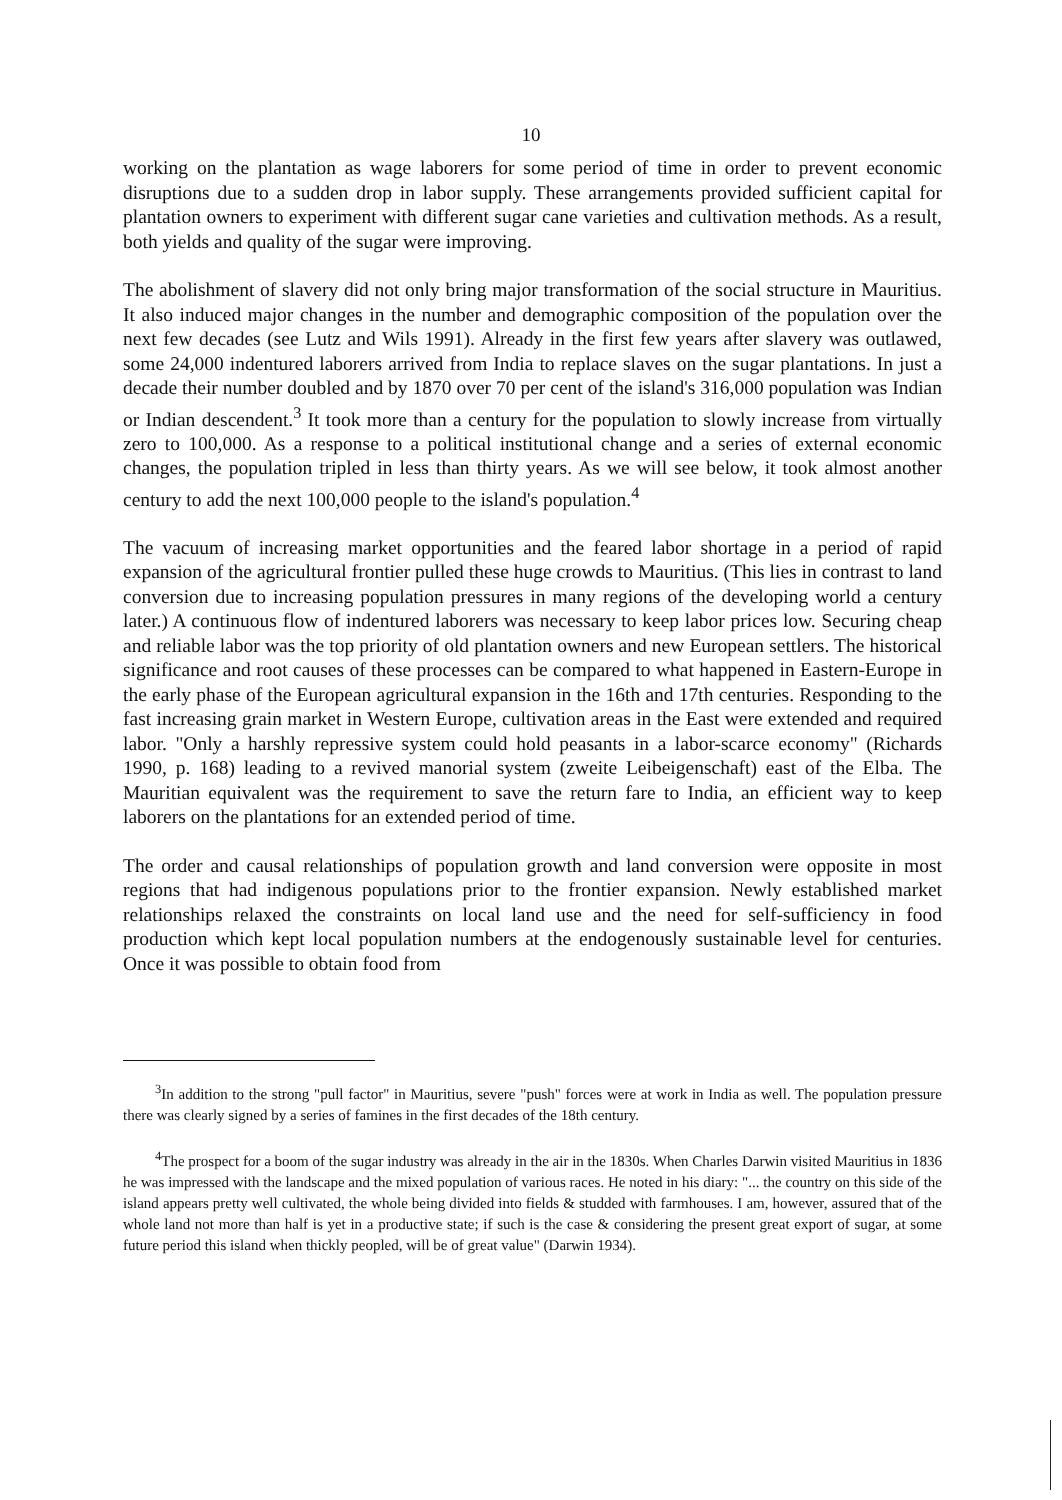10
working on the plantation as wage laborers for some period of time in order to prevent economic disruptions due to a sudden drop in labor supply. These arrangements provided sufficient capital for plantation owners to experiment with different sugar cane varieties and cultivation methods. As a result, both yields and quality of the sugar were improving.
The abolishment of slavery did not only bring major transformation of the social structure in Mauritius. It also induced major changes in the number and demographic composition of the population over the next few decades (see Lutz and Wils 1991). Already in the first few years after slavery was outlawed, some 24,000 indentured laborers arrived from India to replace slaves on the sugar plantations. In just a decade their number doubled and by 1870 over 70 per cent of the island's 316,000 population was Indian or Indian descendent.<sup>3</sup> It took more than a century for the population to slowly increase from virtually zero to 100,000. As a response to a political institutional change and a series of external economic changes, the population tripled in less than thirty years. As we will see below, it took almost another century to add the next 100,000 people to the island's population.<sup>4</sup>
The vacuum of increasing market opportunities and the feared labor shortage in a period of rapid expansion of the agricultural frontier pulled these huge crowds to Mauritius. (This lies in contrast to land conversion due to increasing population pressures in many regions of the developing world a century later.) A continuous flow of indentured laborers was necessary to keep labor prices low. Securing cheap and reliable labor was the top priority of old plantation owners and new European settlers. The historical significance and root causes of these processes can be compared to what happened in Eastern-Europe in the early phase of the European agricultural expansion in the 16th and 17th centuries. Responding to the fast increasing grain market in Western Europe, cultivation areas in the East were extended and required labor. "Only a harshly repressive system could hold peasants in a labor-scarce economy" (Richards 1990, p. 168) leading to a revived manorial system (zweite Leibeigenschaft) east of the Elba. The Mauritian equivalent was the requirement to save the return fare to India, an efficient way to keep laborers on the plantations for an extended period of time.
The order and causal relationships of population growth and land conversion were opposite in most regions that had indigenous populations prior to the frontier expansion. Newly established market relationships relaxed the constraints on local land use and the need for self-sufficiency in food production which kept local population numbers at the endogenously sustainable level for centuries. Once it was possible to obtain food from
<sup>3</sup> In addition to the strong "pull factor" in Mauritius, severe "push" forces were at work in India as well. The population pressure there was clearly signed by a series of famines in the first decades of the 18th century.
<sup>4</sup> The prospect for a boom of the sugar industry was already in the air in the 1830s. When Charles Darwin visited Mauritius in 1836 he was impressed with the landscape and the mixed population of various races. He noted in his diary: "... the country on this side of the island appears pretty well cultivated, the whole being divided into fields & studded with farmhouses. I am, however, assured that of the whole land not more than half is yet in a productive state; if such is the case & considering the present great export of sugar, at some future period this island when thickly peopled, will be of great value" (Darwin 1934).